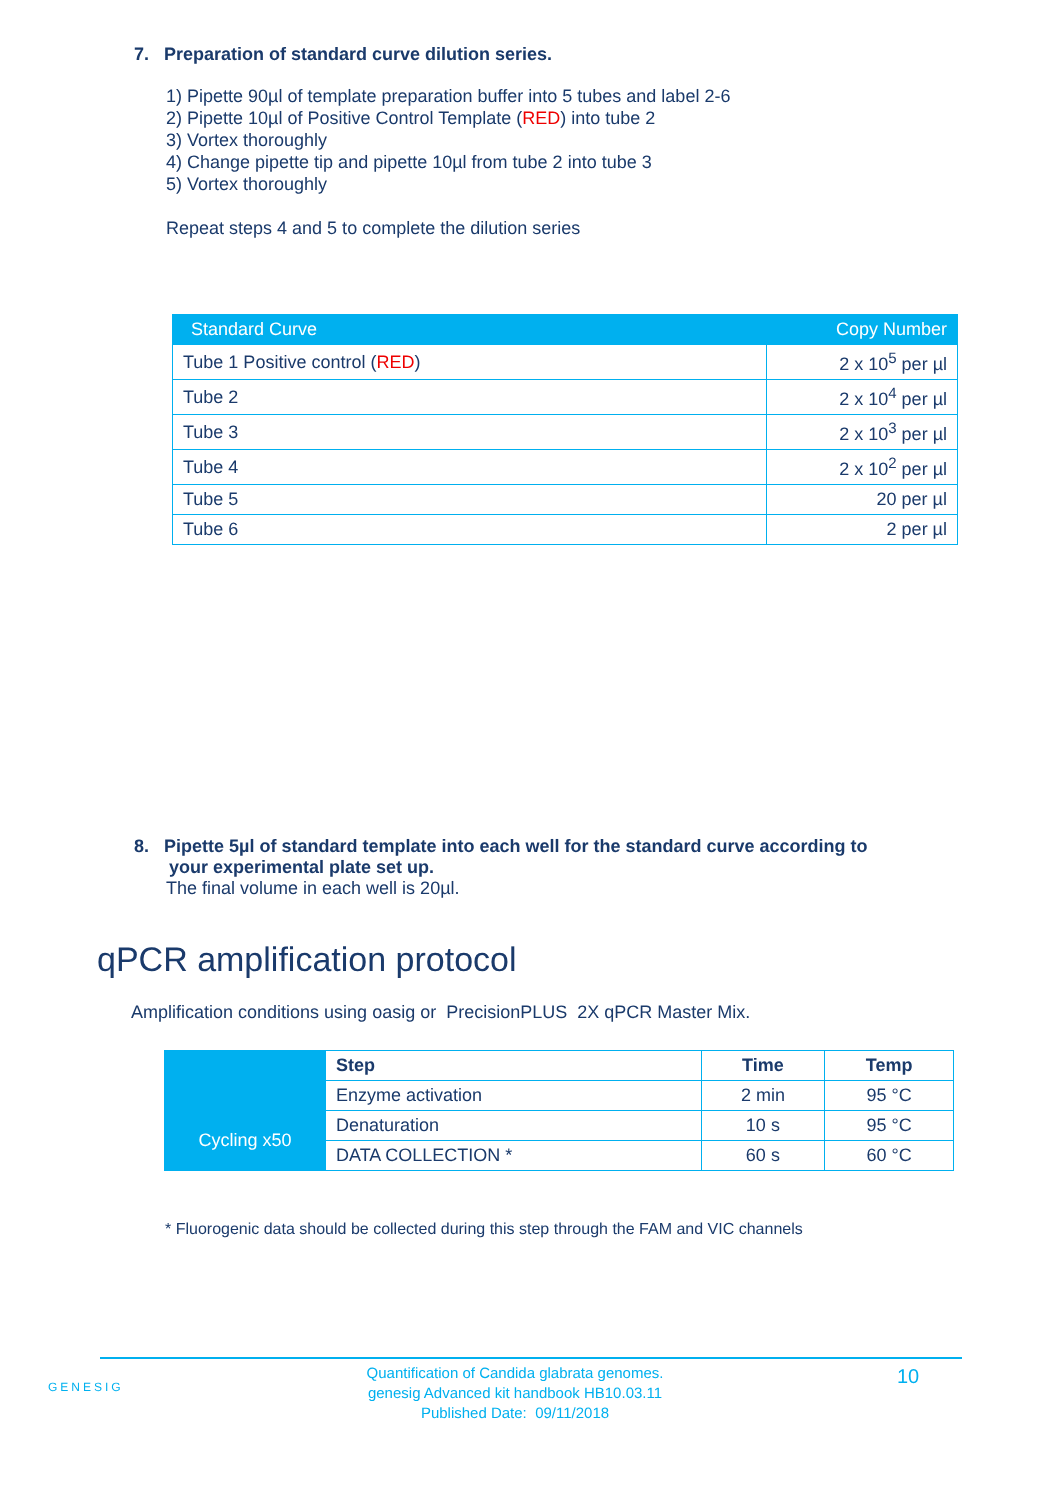7. Preparation of standard curve dilution series.
1) Pipette 90µl of template preparation buffer into 5 tubes and label 2-6
2) Pipette 10µl of Positive Control Template (RED) into tube 2
3) Vortex thoroughly
4) Change pipette tip and pipette 10µl from tube 2 into tube 3
5) Vortex thoroughly
Repeat steps 4 and 5 to complete the dilution series
| Standard Curve | Copy Number |
| --- | --- |
| Tube 1 Positive control ( RED ) | 2 x 10<sup>5</sup> per µl |
| Tube 2 | 2 x 10<sup>4</sup> per µl |
| Tube 3 | 2 x 10<sup>3</sup> per µl |
| Tube 4 | 2 x 10<sup>2</sup> per µl |
| Tube 5 | 20 per µl |
| Tube 6 | 2 per µl |
8. Pipette 5µl of standard template into each well for the standard curve according to
your experimental plate set up.
The final volume in each well is 20µl.
qPCR amplification protocol
Amplification conditions using oasig or PrecisionPLUS 2X qPCR Master Mix.
| | Step | Time | Temp |
| | Enzyme activation | 2 min | 95 °C |
| Cycling x50 | Denaturation | 10 s | 95 °C |
| | DATA COLLECTION * | 60 s | 60 °C |
* Fluorogenic data should be collected during this step through the FAM and VIC channels
GENESIG
Quantification of Candida glabrata genomes.
genesig Advanced kit handbook HB10.03.11
Published Date: 09/11/2018
10